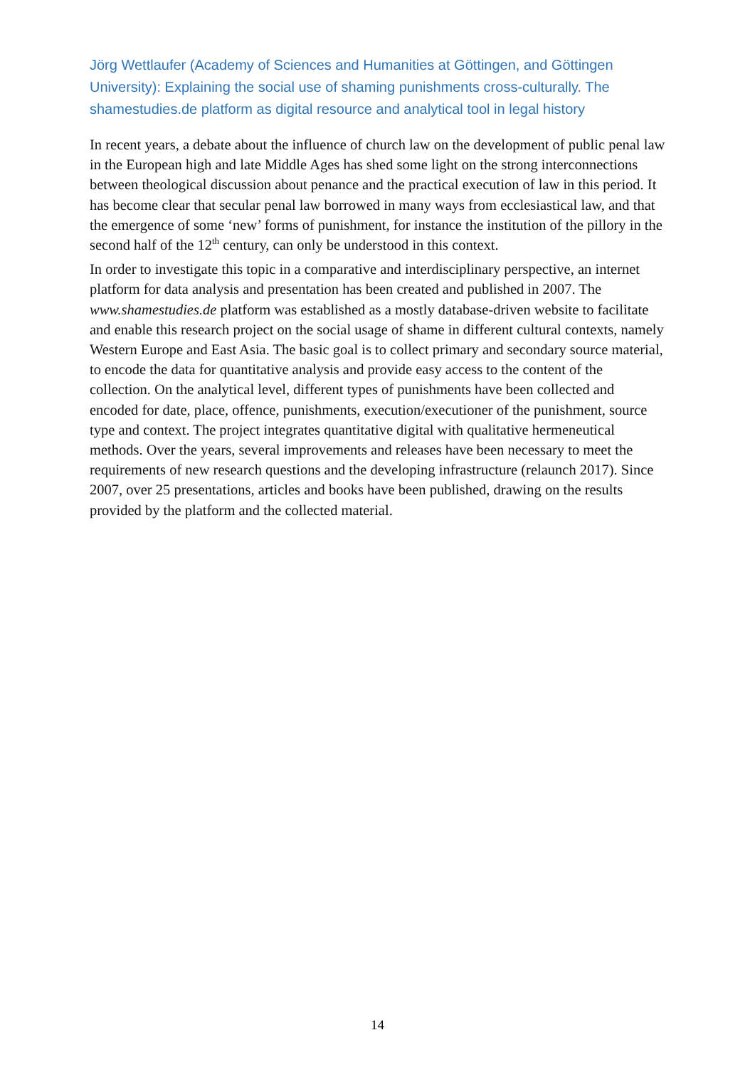Jörg Wettlaufer (Academy of Sciences and Humanities at Göttingen, and Göttingen University): Explaining the social use of shaming punishments cross-culturally. The shamestudies.de platform as digital resource and analytical tool in legal history
In recent years, a debate about the influence of church law on the development of public penal law in the European high and late Middle Ages has shed some light on the strong interconnections between theological discussion about penance and the practical execution of law in this period. It has become clear that secular penal law borrowed in many ways from ecclesiastical law, and that the emergence of some ‘new’ forms of punishment, for instance the institution of the pillory in the second half of the 12<sup>th</sup> century, can only be understood in this context.
In order to investigate this topic in a comparative and interdisciplinary perspective, an internet platform for data analysis and presentation has been created and published in 2007. The www.shamestudies.de platform was established as a mostly database-driven website to facilitate and enable this research project on the social usage of shame in different cultural contexts, namely Western Europe and East Asia. The basic goal is to collect primary and secondary source material, to encode the data for quantitative analysis and provide easy access to the content of the collection. On the analytical level, different types of punishments have been collected and encoded for date, place, offence, punishments, execution/executioner of the punishment, source type and context. The project integrates quantitative digital with qualitative hermeneutical methods. Over the years, several improvements and releases have been necessary to meet the requirements of new research questions and the developing infrastructure (relaunch 2017). Since 2007, over 25 presentations, articles and books have been published, drawing on the results provided by the platform and the collected material.
14